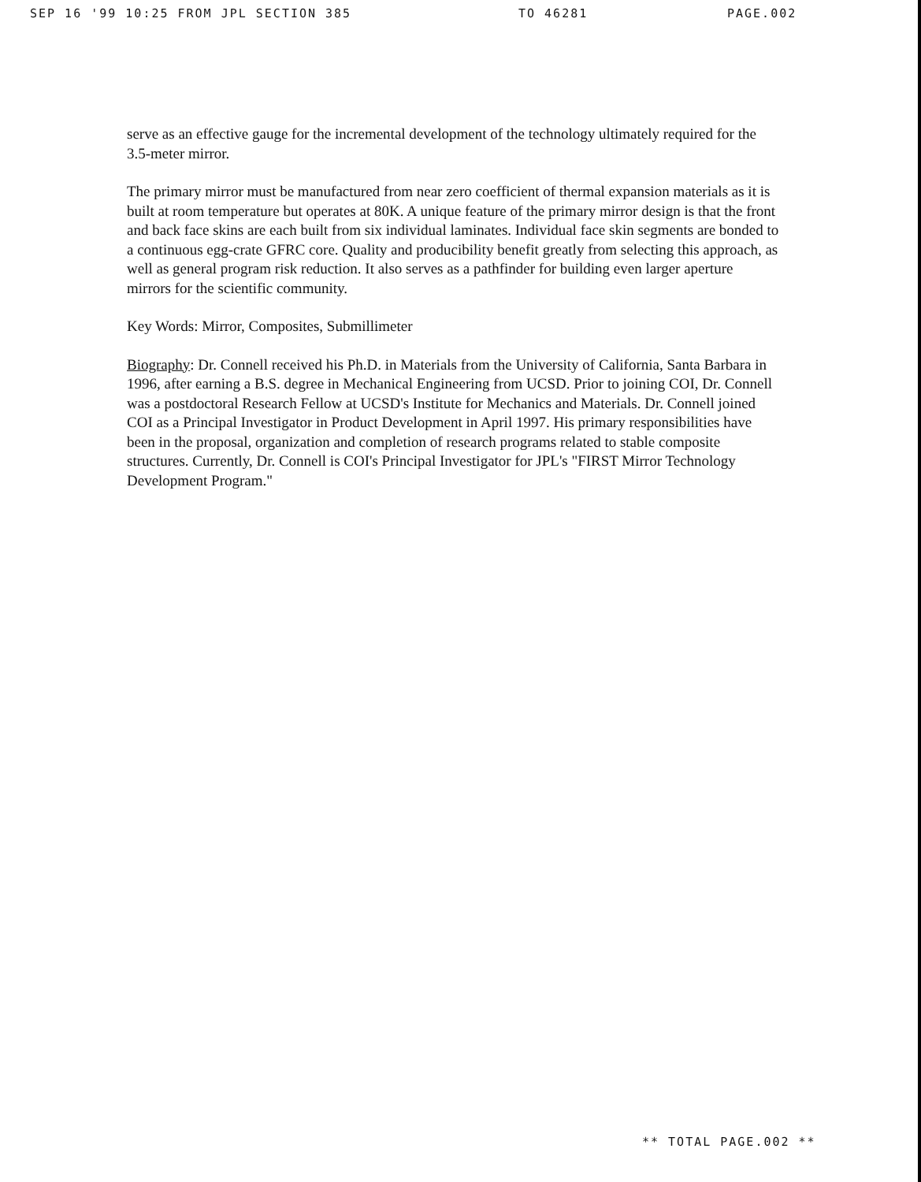SEP 16 '99 10:25 FROM JPL SECTION 385 TO 46281 PAGE.002
serve as an effective gauge for the incremental development of the technology ultimately required for the 3.5-meter mirror.
The primary mirror must be manufactured from near zero coefficient of thermal expansion materials as it is built at room temperature but operates at 80K. A unique feature of the primary mirror design is that the front and back face skins are each built from six individual laminates. Individual face skin segments are bonded to a continuous egg-crate GFRC core. Quality and producibility benefit greatly from selecting this approach, as well as general program risk reduction. It also serves as a pathfinder for building even larger aperture mirrors for the scientific community.
Key Words: Mirror, Composites, Submillimeter
Biography: Dr. Connell received his Ph.D. in Materials from the University of California, Santa Barbara in 1996, after earning a B.S. degree in Mechanical Engineering from UCSD. Prior to joining COI, Dr. Connell was a postdoctoral Research Fellow at UCSD's Institute for Mechanics and Materials. Dr. Connell joined COI as a Principal Investigator in Product Development in April 1997. His primary responsibilities have been in the proposal, organization and completion of research programs related to stable composite structures. Currently, Dr. Connell is COI's Principal Investigator for JPL's "FIRST Mirror Technology Development Program."
** TOTAL PAGE.002 **